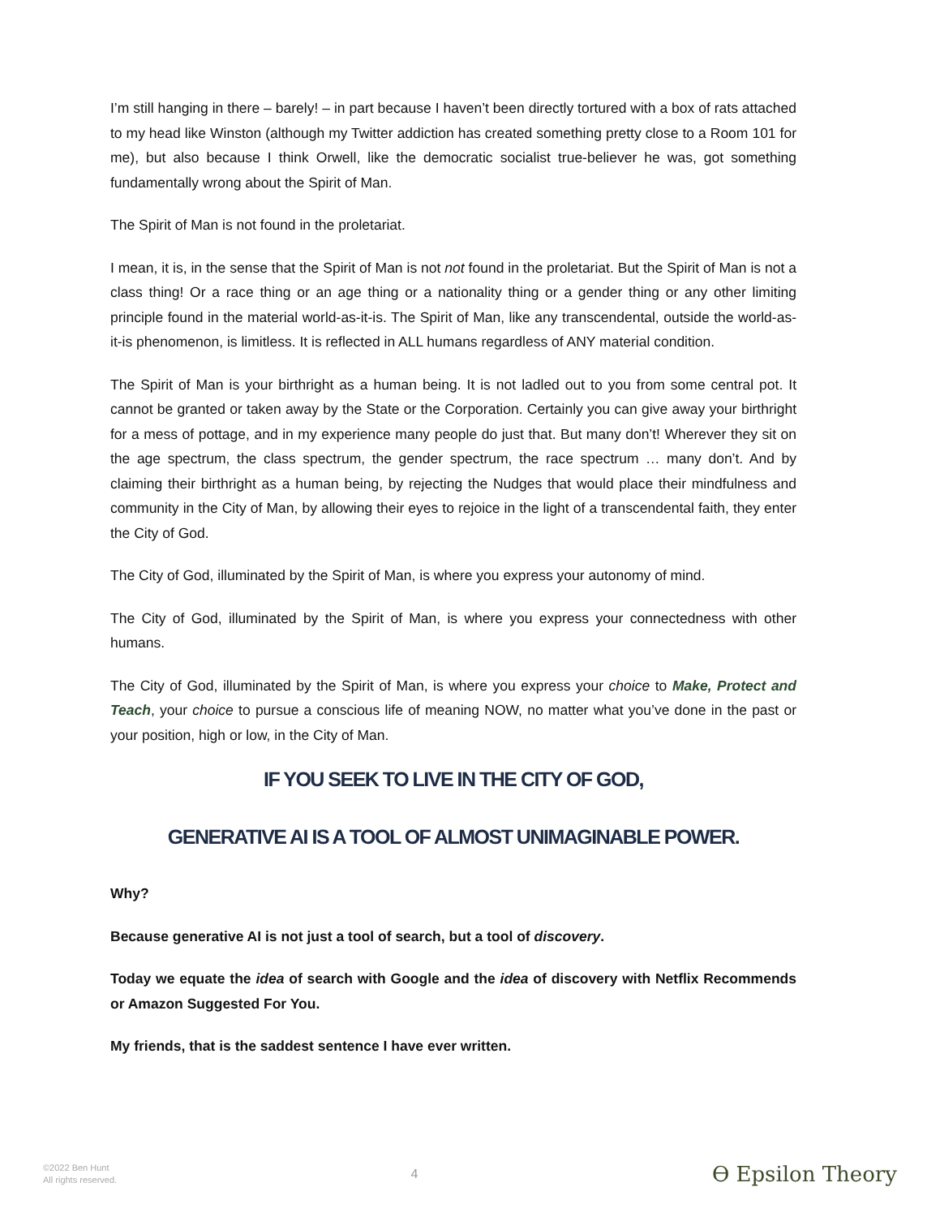I’m still hanging in there – barely! – in part because I haven’t been directly tortured with a box of rats attached to my head like Winston (although my Twitter addiction has created something pretty close to a Room 101 for me), but also because I think Orwell, like the democratic socialist true-believer he was, got something fundamentally wrong about the Spirit of Man.
The Spirit of Man is not found in the proletariat.
I mean, it is, in the sense that the Spirit of Man is not not found in the proletariat. But the Spirit of Man is not a class thing! Or a race thing or an age thing or a nationality thing or a gender thing or any other limiting principle found in the material world-as-it-is. The Spirit of Man, like any transcendental, outside the world-as-it-is phenomenon, is limitless. It is reflected in ALL humans regardless of ANY material condition.
The Spirit of Man is your birthright as a human being. It is not ladled out to you from some central pot. It cannot be granted or taken away by the State or the Corporation. Certainly you can give away your birthright for a mess of pottage, and in my experience many people do just that. But many don’t! Wherever they sit on the age spectrum, the class spectrum, the gender spectrum, the race spectrum … many don’t. And by claiming their birthright as a human being, by rejecting the Nudges that would place their mindfulness and community in the City of Man, by allowing their eyes to rejoice in the light of a transcendental faith, they enter the City of God.
The City of God, illuminated by the Spirit of Man, is where you express your autonomy of mind.
The City of God, illuminated by the Spirit of Man, is where you express your connectedness with other humans.
The City of God, illuminated by the Spirit of Man, is where you express your choice to Make, Protect and Teach, your choice to pursue a conscious life of meaning NOW, no matter what you’ve done in the past or your position, high or low, in the City of Man.
IF YOU SEEK TO LIVE IN THE CITY OF GOD,
GENERATIVE AI IS A TOOL OF ALMOST UNIMAGINABLE POWER.
Why?
Because generative AI is not just a tool of search, but a tool of discovery.
Today we equate the idea of search with Google and the idea of discovery with Netflix Recommends or Amazon Suggested For You.
My friends, that is the saddest sentence I have ever written.
©2022 Ben Hunt
All rights reserved.
4
ϴ Epsilon Theory